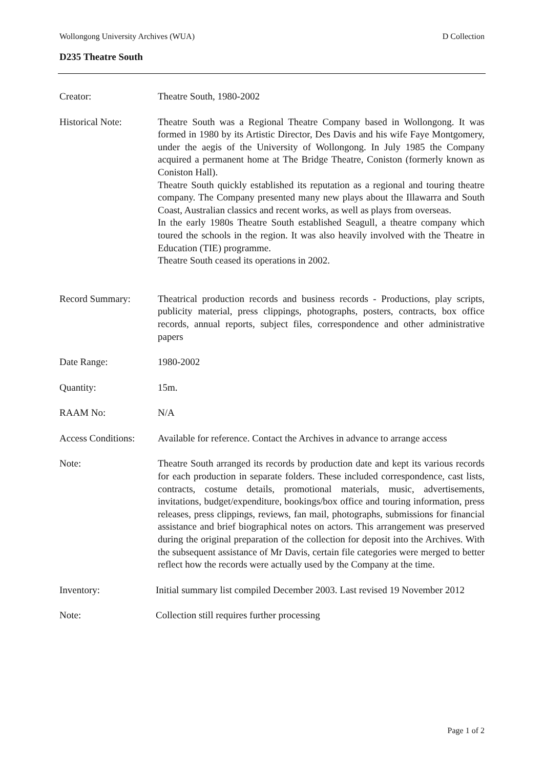Wollongong University Archives (WUA) D Collection
D235 Theatre South
Creator: Theatre South, 1980-2002
Historical Note: Theatre South was a Regional Theatre Company based in Wollongong. It was formed in 1980 by its Artistic Director, Des Davis and his wife Faye Montgomery, under the aegis of the University of Wollongong. In July 1985 the Company acquired a permanent home at The Bridge Theatre, Coniston (formerly known as Coniston Hall).
Theatre South quickly established its reputation as a regional and touring theatre company. The Company presented many new plays about the Illawarra and South Coast, Australian classics and recent works, as well as plays from overseas.
In the early 1980s Theatre South established Seagull, a theatre company which toured the schools in the region. It was also heavily involved with the Theatre in Education (TIE) programme.
Theatre South ceased its operations in 2002.
Record Summary: Theatrical production records and business records - Productions, play scripts, publicity material, press clippings, photographs, posters, contracts, box office records, annual reports, subject files, correspondence and other administrative papers
Date Range: 1980-2002
Quantity: 15m.
RAAM No: N/A
Access Conditions:
Available for reference. Contact the Archives in advance to arrange access
Note: Theatre South arranged its records by production date and kept its various records for each production in separate folders. These included correspondence, cast lists, contracts, costume details, promotional materials, music, advertisements, invitations, budget/expenditure, bookings/box office and touring information, press releases, press clippings, reviews, fan mail, photographs, submissions for financial assistance and brief biographical notes on actors. This arrangement was preserved during the original preparation of the collection for deposit into the Archives. With the subsequent assistance of Mr Davis, certain file categories were merged to better reflect how the records were actually used by the Company at the time.
Inventory: Initial summary list compiled December 2003. Last revised 19 November 2012
Note: Collection still requires further processing
Page 1 of 2